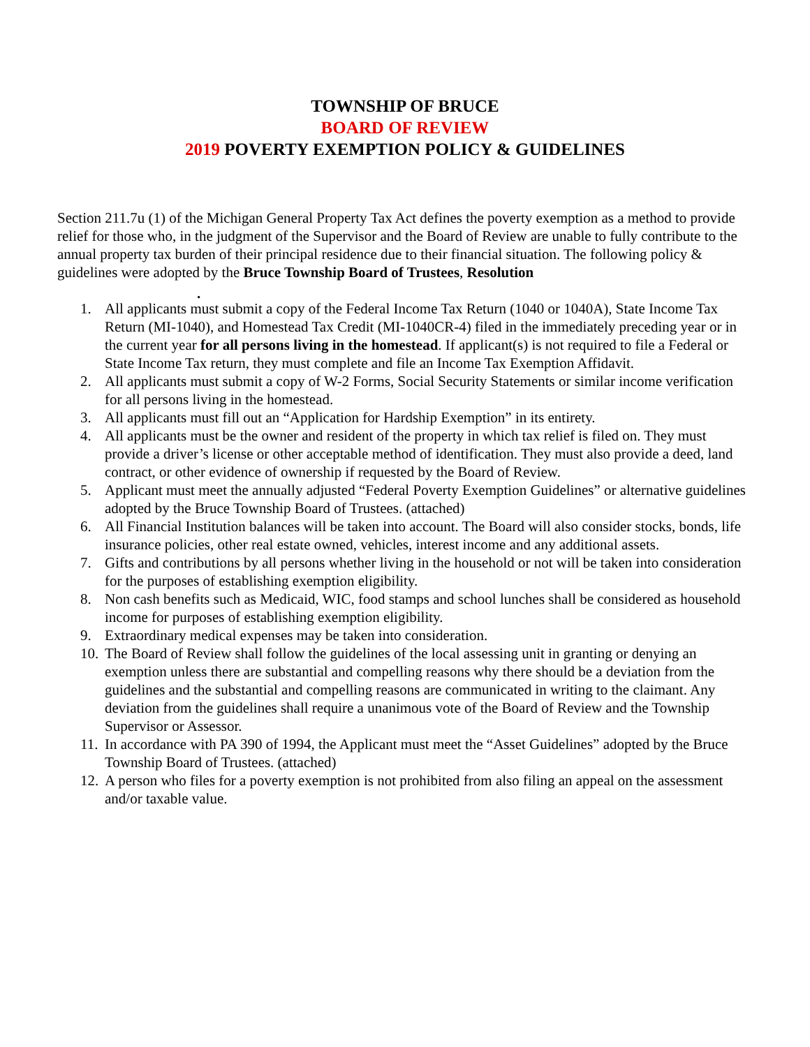TOWNSHIP OF BRUCE
BOARD OF REVIEW
2019 POVERTY EXEMPTION POLICY & GUIDELINES
Section 211.7u (1) of the Michigan General Property Tax Act defines the poverty exemption as a method to provide relief for those who, in the judgment of the Supervisor and the Board of Review are unable to fully contribute to the annual property tax burden of their principal residence due to their financial situation. The following policy & guidelines were adopted by the Bruce Township Board of Trustees, Resolution
.
1. All applicants must submit a copy of the Federal Income Tax Return (1040 or 1040A), State Income Tax Return (MI-1040), and Homestead Tax Credit (MI-1040CR-4) filed in the immediately preceding year or in the current year for all persons living in the homestead. If applicant(s) is not required to file a Federal or State Income Tax return, they must complete and file an Income Tax Exemption Affidavit.
2. All applicants must submit a copy of W-2 Forms, Social Security Statements or similar income verification for all persons living in the homestead.
3. All applicants must fill out an “Application for Hardship Exemption” in its entirety.
4. All applicants must be the owner and resident of the property in which tax relief is filed on. They must provide a driver’s license or other acceptable method of identification. They must also provide a deed, land contract, or other evidence of ownership if requested by the Board of Review.
5. Applicant must meet the annually adjusted “Federal Poverty Exemption Guidelines” or alternative guidelines adopted by the Bruce Township Board of Trustees. (attached)
6. All Financial Institution balances will be taken into account. The Board will also consider stocks, bonds, life insurance policies, other real estate owned, vehicles, interest income and any additional assets.
7. Gifts and contributions by all persons whether living in the household or not will be taken into consideration for the purposes of establishing exemption eligibility.
8. Non cash benefits such as Medicaid, WIC, food stamps and school lunches shall be considered as household income for purposes of establishing exemption eligibility.
9. Extraordinary medical expenses may be taken into consideration.
10. The Board of Review shall follow the guidelines of the local assessing unit in granting or denying an exemption unless there are substantial and compelling reasons why there should be a deviation from the guidelines and the substantial and compelling reasons are communicated in writing to the claimant. Any deviation from the guidelines shall require a unanimous vote of the Board of Review and the Township Supervisor or Assessor.
11. In accordance with PA 390 of 1994, the Applicant must meet the “Asset Guidelines” adopted by the Bruce Township Board of Trustees. (attached)
12. A person who files for a poverty exemption is not prohibited from also filing an appeal on the assessment and/or taxable value.